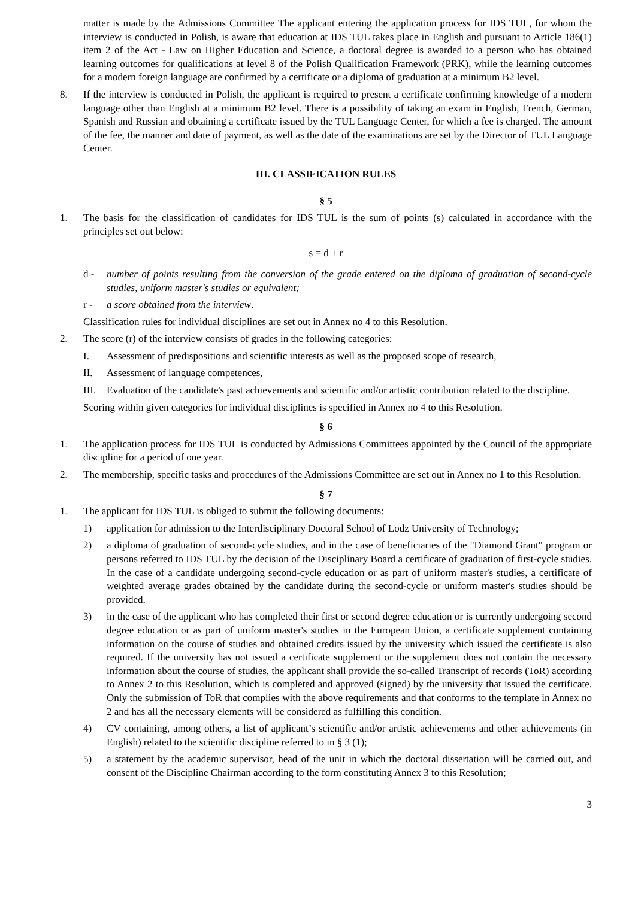matter is made by the Admissions Committee The applicant entering the application process for IDS TUL, for whom the interview is conducted in Polish, is aware that education at IDS TUL takes place in English and pursuant to Article 186(1) item 2 of the Act - Law on Higher Education and Science, a doctoral degree is awarded to a person who has obtained learning outcomes for qualifications at level 8 of the Polish Qualification Framework (PRK), while the learning outcomes for a modern foreign language are confirmed by a certificate or a diploma of graduation at a minimum B2 level.
8. If the interview is conducted in Polish, the applicant is required to present a certificate confirming knowledge of a modern language other than English at a minimum B2 level. There is a possibility of taking an exam in English, French, German, Spanish and Russian and obtaining a certificate issued by the TUL Language Center, for which a fee is charged. The amount of the fee, the manner and date of payment, as well as the date of the examinations are set by the Director of TUL Language Center.
III. CLASSIFICATION RULES
§ 5
1. The basis for the classification of candidates for IDS TUL is the sum of points (s) calculated in accordance with the principles set out below:
s = d + r
d - number of points resulting from the conversion of the grade entered on the diploma of graduation of second-cycle studies, uniform master's studies or equivalent;
r - a score obtained from the interview.
Classification rules for individual disciplines are set out in Annex no 4 to this Resolution.
2. The score (r) of the interview consists of grades in the following categories:
I. Assessment of predispositions and scientific interests as well as the proposed scope of research,
II. Assessment of language competences,
III. Evaluation of the candidate's past achievements and scientific and/or artistic contribution related to the discipline.
Scoring within given categories for individual disciplines is specified in Annex no 4 to this Resolution.
§ 6
1. The application process for IDS TUL is conducted by Admissions Committees appointed by the Council of the appropriate discipline for a period of one year.
2. The membership, specific tasks and procedures of the Admissions Committee are set out in Annex no 1 to this Resolution.
§ 7
1. The applicant for IDS TUL is obliged to submit the following documents:
1) application for admission to the Interdisciplinary Doctoral School of Lodz University of Technology;
2) a diploma of graduation of second-cycle studies, and in the case of beneficiaries of the "Diamond Grant" program or persons referred to IDS TUL by the decision of the Disciplinary Board a certificate of graduation of first-cycle studies. In the case of a candidate undergoing second-cycle education or as part of uniform master's studies, a certificate of weighted average grades obtained by the candidate during the second-cycle or uniform master's studies should be provided.
3) in the case of the applicant who has completed their first or second degree education or is currently undergoing second degree education or as part of uniform master's studies in the European Union, a certificate supplement containing information on the course of studies and obtained credits issued by the university which issued the certificate is also required. If the university has not issued a certificate supplement or the supplement does not contain the necessary information about the course of studies, the applicant shall provide the so-called Transcript of records (ToR) according to Annex 2 to this Resolution, which is completed and approved (signed) by the university that issued the certificate. Only the submission of ToR that complies with the above requirements and that conforms to the template in Annex no 2 and has all the necessary elements will be considered as fulfilling this condition.
4) CV containing, among others, a list of applicant’s scientific and/or artistic achievements and other achievements (in English) related to the scientific discipline referred to in § 3 (1);
5) a statement by the academic supervisor, head of the unit in which the doctoral dissertation will be carried out, and consent of the Discipline Chairman according to the form constituting Annex 3 to this Resolution;
3